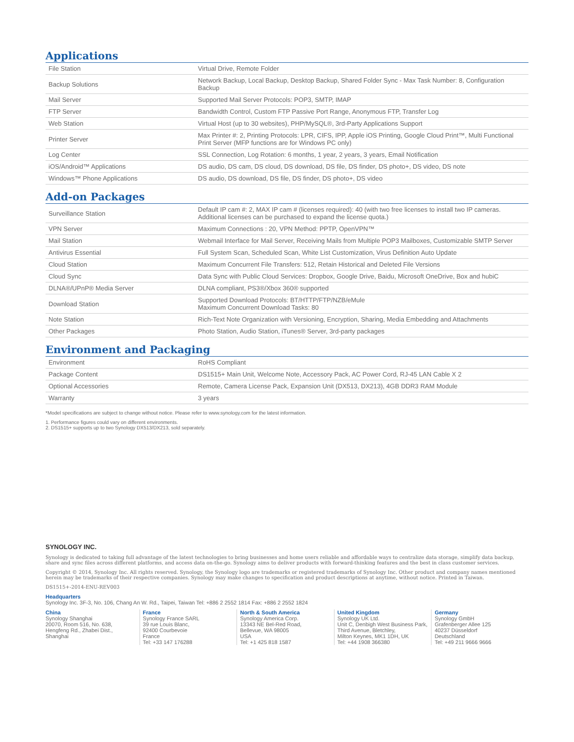Applications
| File Station | Virtual Drive, Remote Folder |
| Backup Solutions | Network Backup, Local Backup, Desktop Backup, Shared Folder Sync - Max Task Number: 8, Configuration Backup |
| Mail Server | Supported Mail Server Protocols: POP3, SMTP, IMAP |
| FTP Server | Bandwidth Control, Custom FTP Passive Port Range, Anonymous FTP, Transfer Log |
| Web Station | Virtual Host (up to 30 websites), PHP/MySQL®, 3rd-Party Applications Support |
| Printer Server | Max Printer #: 2, Printing Protocols: LPR, CIFS, IPP, Apple iOS Printing, Google Cloud Print™, Multi Functional Print Server (MFP functions are for Windows PC only) |
| Log Center | SSL Connection, Log Rotation: 6 months, 1 year, 2 years, 3 years, Email Notification |
| iOS/Android™ Applications | DS audio, DS cam, DS cloud, DS download, DS file, DS finder, DS photo+, DS video, DS note |
| Windows™ Phone Applications | DS audio, DS download, DS file, DS finder, DS photo+, DS video |
Add-on Packages
| Surveillance Station | Default IP cam #: 2, MAX IP cam # (licenses required): 40 (with two free licenses to install two IP cameras. Additional licenses can be purchased to expand the license quota.) |
| VPN Server | Maximum Connections : 20, VPN Method: PPTP, OpenVPN™ |
| Mail Station | Webmail Interface for Mail Server, Receiving Mails from Multiple POP3 Mailboxes, Customizable SMTP Server |
| Antivirus Essential | Full System Scan, Scheduled Scan, White List Customization, Virus Definition Auto Update |
| Cloud Station | Maximum Concurrent File Transfers: 512, Retain Historical and Deleted File Versions |
| Cloud Sync | Data Sync with Public Cloud Services: Dropbox, Google Drive, Baidu, Microsoft OneDrive, Box and hubiC |
| DLNA®/UPnP® Media Server | DLNA compliant, PS3®/Xbox 360® supported |
| Download Station | Supported Download Protocols: BT/HTTP/FTP/NZB/eMule Maximum Concurrent Download Tasks: 80 |
| Note Station | Rich-Text Note Organization with Versioning, Encryption, Sharing, Media Embedding and Attachments |
| Other Packages | Photo Station, Audio Station, iTunes® Server, 3rd-party packages |
Environment and Packaging
| Environment | RoHS Compliant |
| Package Content | DS1515+ Main Unit, Welcome Note, Accessory Pack, AC Power Cord, RJ-45 LAN Cable X 2 |
| Optional Accessories | Remote, Camera License Pack, Expansion Unit (DX513, DX213), 4GB DDR3 RAM Module |
| Warranty | 3 years |
*Model specifications are subject to change without notice. Please refer to www.synology.com for the latest information.
1. Performance figures could vary on different environments.
2. DS1515+ supports up to two Synology DX513/DX213, sold separately.
SYNOLOGY INC.
Synology is dedicated to taking full advantage of the latest technologies to bring businesses and home users reliable and affordable ways to centralize data storage, simplify data backup, share and sync files across different platforms, and access data on-the-go. Synology aims to deliver products with forward-thinking features and the best in class customer services.
Copyright © 2014, Synology Inc. All rights reserved. Synology, the Synology logo are trademarks or registered trademarks of Synology Inc. Other product and company names mentioned herein may be trademarks of their respective companies. Synology may make changes to specification and product descriptions at anytime, without notice. Printed in Taiwan.
DS1515+-2014-ENU-REV003
Headquarters
Synology Inc. 3F-3, No. 106, Chang An W. Rd., Taipei, Taiwan Tel: +886 2 2552 1814 Fax: +886 2 2552 1824
China
Synology Shanghai
20070, Room 516, No. 638,
Hengfeng Rd., Zhabei Dist.,
Shanghai
France
Synology France SARL
39 rue Louis Blanc,
92400 Courbevoie
France
Tel: +33 147 176288
North & South America
Synology America Corp.
13343 NE Bel-Red Road,
Bellevue, WA 98005
USA
Tel: +1 425 818 1587
United Kingdom
Synology UK Ltd.
Unit C, Denbigh West Business Park,
Third Avenue, Bletchley,
Milton Keynes, MK1 1DH, UK
Tel: +44 1908 366380
Germany
Synology GmbH
Grafenberger Allee 125
40237 Düsseldorf
Deutschland
Tel: +49 211 9666 9666